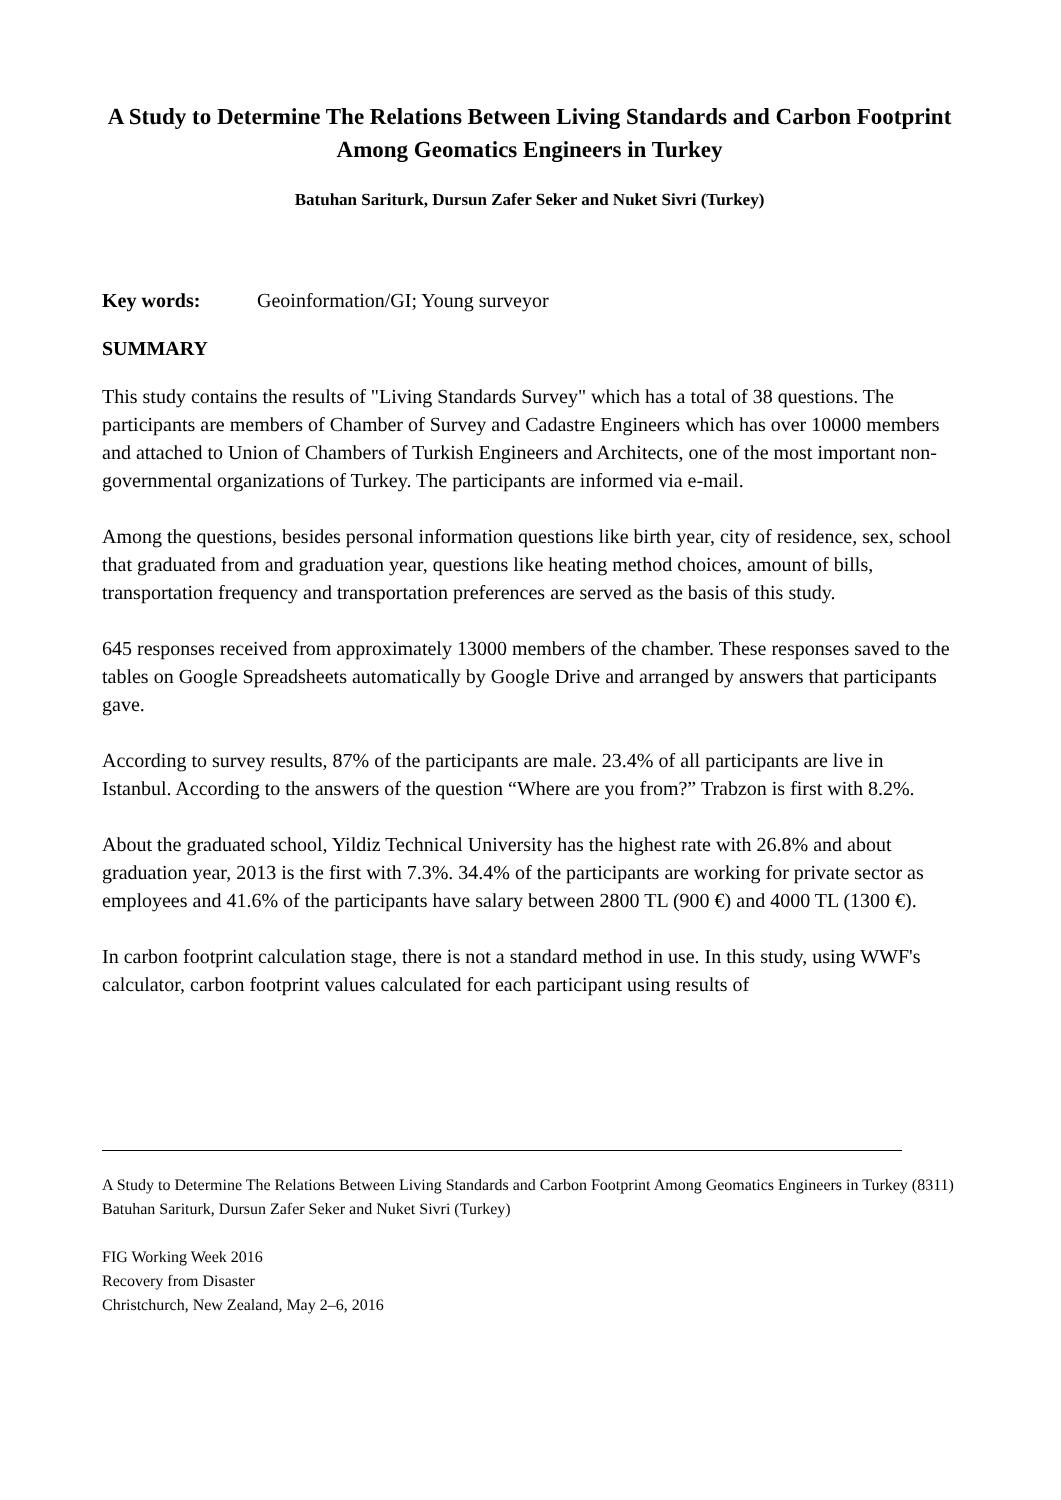A Study to Determine The Relations Between Living Standards and Carbon Footprint Among Geomatics Engineers in Turkey
Batuhan Sariturk, Dursun Zafer Seker and Nuket Sivri (Turkey)
Key words: Geoinformation/GI; Young surveyor
SUMMARY
This study contains the results of "Living Standards Survey" which has a total of 38 questions. The participants are members of Chamber of Survey and Cadastre Engineers which has over 10000 members and attached to Union of Chambers of Turkish Engineers and Architects, one of the most important non-governmental organizations of Turkey. The participants are informed via e-mail.
Among the questions, besides personal information questions like birth year, city of residence, sex, school that graduated from and graduation year, questions like heating method choices, amount of bills, transportation frequency and transportation preferences are served as the basis of this study.
645 responses received from approximately 13000 members of the chamber. These responses saved to the tables on Google Spreadsheets automatically by Google Drive and arranged by answers that participants gave.
According to survey results, 87% of the participants are male. 23.4% of all participants are live in Istanbul. According to the answers of the question “Where are you from?” Trabzon is first with 8.2%.
About the graduated school, Yildiz Technical University has the highest rate with 26.8% and about graduation year, 2013 is the first with 7.3%. 34.4% of the participants are working for private sector as employees and 41.6% of the participants have salary between 2800 TL (900 €) and 4000 TL (1300 €).
In carbon footprint calculation stage, there is not a standard method in use. In this study, using WWF's calculator, carbon footprint values calculated for each participant using results of
A Study to Determine The Relations Between Living Standards and Carbon Footprint Among Geomatics Engineers in Turkey (8311)
Batuhan Sariturk, Dursun Zafer Seker and Nuket Sivri (Turkey)
FIG Working Week 2016
Recovery from Disaster
Christchurch, New Zealand, May 2–6, 2016